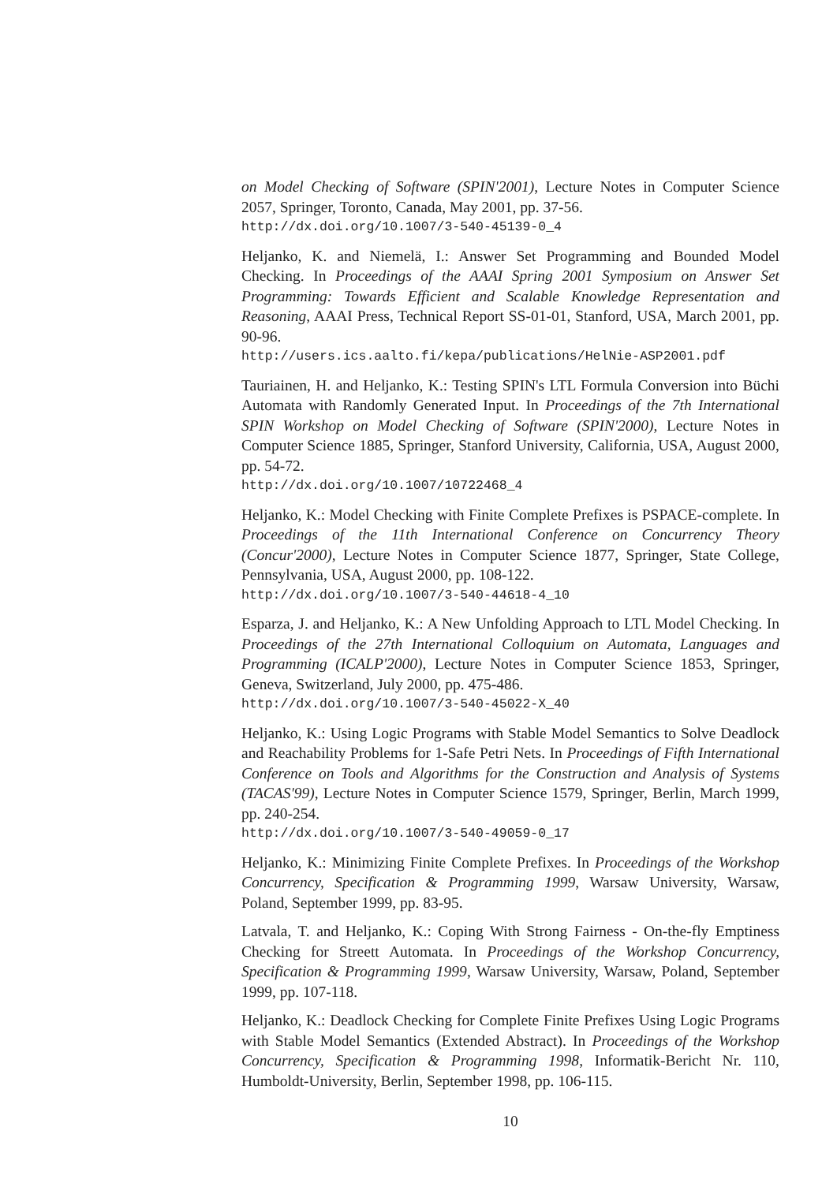on Model Checking of Software (SPIN'2001), Lecture Notes in Computer Science 2057, Springer, Toronto, Canada, May 2001, pp. 37-56.
http://dx.doi.org/10.1007/3-540-45139-0_4
Heljanko, K. and Niemelä, I.: Answer Set Programming and Bounded Model Checking. In Proceedings of the AAAI Spring 2001 Symposium on Answer Set Programming: Towards Efficient and Scalable Knowledge Representation and Reasoning, AAAI Press, Technical Report SS-01-01, Stanford, USA, March 2001, pp. 90-96.
http://users.ics.aalto.fi/kepa/publications/HelNie-ASP2001.pdf
Tauriainen, H. and Heljanko, K.: Testing SPIN's LTL Formula Conversion into Büchi Automata with Randomly Generated Input. In Proceedings of the 7th International SPIN Workshop on Model Checking of Software (SPIN'2000), Lecture Notes in Computer Science 1885, Springer, Stanford University, California, USA, August 2000, pp. 54-72.
http://dx.doi.org/10.1007/10722468_4
Heljanko, K.: Model Checking with Finite Complete Prefixes is PSPACE-complete. In Proceedings of the 11th International Conference on Concurrency Theory (Concur'2000), Lecture Notes in Computer Science 1877, Springer, State College, Pennsylvania, USA, August 2000, pp. 108-122.
http://dx.doi.org/10.1007/3-540-44618-4_10
Esparza, J. and Heljanko, K.: A New Unfolding Approach to LTL Model Checking. In Proceedings of the 27th International Colloquium on Automata, Languages and Programming (ICALP'2000), Lecture Notes in Computer Science 1853, Springer, Geneva, Switzerland, July 2000, pp. 475-486.
http://dx.doi.org/10.1007/3-540-45022-X_40
Heljanko, K.: Using Logic Programs with Stable Model Semantics to Solve Deadlock and Reachability Problems for 1-Safe Petri Nets. In Proceedings of Fifth International Conference on Tools and Algorithms for the Construction and Analysis of Systems (TACAS'99), Lecture Notes in Computer Science 1579, Springer, Berlin, March 1999, pp. 240-254.
http://dx.doi.org/10.1007/3-540-49059-0_17
Heljanko, K.: Minimizing Finite Complete Prefixes. In Proceedings of the Workshop Concurrency, Specification & Programming 1999, Warsaw University, Warsaw, Poland, September 1999, pp. 83-95.
Latvala, T. and Heljanko, K.: Coping With Strong Fairness - On-the-fly Emptiness Checking for Streett Automata. In Proceedings of the Workshop Concurrency, Specification & Programming 1999, Warsaw University, Warsaw, Poland, September 1999, pp. 107-118.
Heljanko, K.: Deadlock Checking for Complete Finite Prefixes Using Logic Programs with Stable Model Semantics (Extended Abstract). In Proceedings of the Workshop Concurrency, Specification & Programming 1998, Informatik-Bericht Nr. 110, Humboldt-University, Berlin, September 1998, pp. 106-115.
10